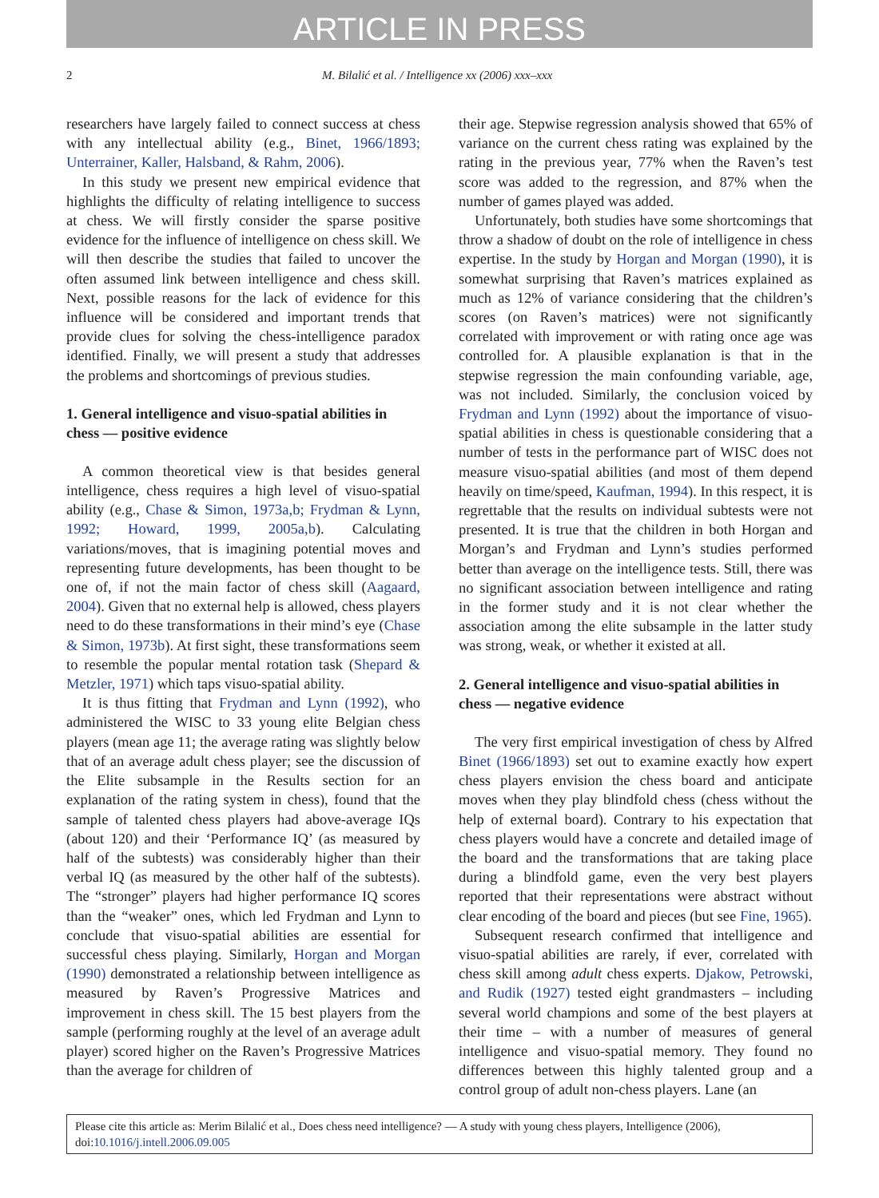ARTICLE IN PRESS
2 M. Bilalić et al. / Intelligence xx (2006) xxx–xxx
researchers have largely failed to connect success at chess with any intellectual ability (e.g., Binet, 1966/1893; Unterrainer, Kaller, Halsband, & Rahm, 2006).
In this study we present new empirical evidence that highlights the difficulty of relating intelligence to success at chess. We will firstly consider the sparse positive evidence for the influence of intelligence on chess skill. We will then describe the studies that failed to uncover the often assumed link between intelligence and chess skill. Next, possible reasons for the lack of evidence for this influence will be considered and important trends that provide clues for solving the chess-intelligence paradox identified. Finally, we will present a study that addresses the problems and shortcomings of previous studies.
1. General intelligence and visuo-spatial abilities in chess — positive evidence
A common theoretical view is that besides general intelligence, chess requires a high level of visuo-spatial ability (e.g., Chase & Simon, 1973a,b; Frydman & Lynn, 1992; Howard, 1999, 2005a,b). Calculating variations/moves, that is imagining potential moves and representing future developments, has been thought to be one of, if not the main factor of chess skill (Aagaard, 2004). Given that no external help is allowed, chess players need to do these transformations in their mind’s eye (Chase & Simon, 1973b). At first sight, these transformations seem to resemble the popular mental rotation task (Shepard & Metzler, 1971) which taps visuo-spatial ability.
It is thus fitting that Frydman and Lynn (1992), who administered the WISC to 33 young elite Belgian chess players (mean age 11; the average rating was slightly below that of an average adult chess player; see the discussion of the Elite subsample in the Results section for an explanation of the rating system in chess), found that the sample of talented chess players had above-average IQs (about 120) and their ‘Performance IQ’ (as measured by half of the subtests) was considerably higher than their verbal IQ (as measured by the other half of the subtests). The “stronger” players had higher performance IQ scores than the “weaker” ones, which led Frydman and Lynn to conclude that visuo-spatial abilities are essential for successful chess playing. Similarly, Horgan and Morgan (1990) demonstrated a relationship between intelligence as measured by Raven’s Progressive Matrices and improvement in chess skill. The 15 best players from the sample (performing roughly at the level of an average adult player) scored higher on the Raven’s Progressive Matrices than the average for children of
their age. Stepwise regression analysis showed that 65% of variance on the current chess rating was explained by the rating in the previous year, 77% when the Raven’s test score was added to the regression, and 87% when the number of games played was added.
Unfortunately, both studies have some shortcomings that throw a shadow of doubt on the role of intelligence in chess expertise. In the study by Horgan and Morgan (1990), it is somewhat surprising that Raven’s matrices explained as much as 12% of variance considering that the children’s scores (on Raven’s matrices) were not significantly correlated with improvement or with rating once age was controlled for. A plausible explanation is that in the stepwise regression the main confounding variable, age, was not included. Similarly, the conclusion voiced by Frydman and Lynn (1992) about the importance of visuo-spatial abilities in chess is questionable considering that a number of tests in the performance part of WISC does not measure visuo-spatial abilities (and most of them depend heavily on time/speed, Kaufman, 1994). In this respect, it is regrettable that the results on individual subtests were not presented. It is true that the children in both Horgan and Morgan’s and Frydman and Lynn’s studies performed better than average on the intelligence tests. Still, there was no significant association between intelligence and rating in the former study and it is not clear whether the association among the elite subsample in the latter study was strong, weak, or whether it existed at all.
2. General intelligence and visuo-spatial abilities in chess — negative evidence
The very first empirical investigation of chess by Alfred Binet (1966/1893) set out to examine exactly how expert chess players envision the chess board and anticipate moves when they play blindfold chess (chess without the help of external board). Contrary to his expectation that chess players would have a concrete and detailed image of the board and the transformations that are taking place during a blindfold game, even the very best players reported that their representations were abstract without clear encoding of the board and pieces (but see Fine, 1965).
Subsequent research confirmed that intelligence and visuo-spatial abilities are rarely, if ever, correlated with chess skill among adult chess experts. Djakow, Petrowski, and Rudik (1927) tested eight grandmasters – including several world champions and some of the best players at their time – with a number of measures of general intelligence and visuo-spatial memory. They found no differences between this highly talented group and a control group of adult non-chess players. Lane (an
Please cite this article as: Merim Bilalić et al., Does chess need intelligence? — A study with young chess players, Intelligence (2006), doi:10.1016/j.intell.2006.09.005